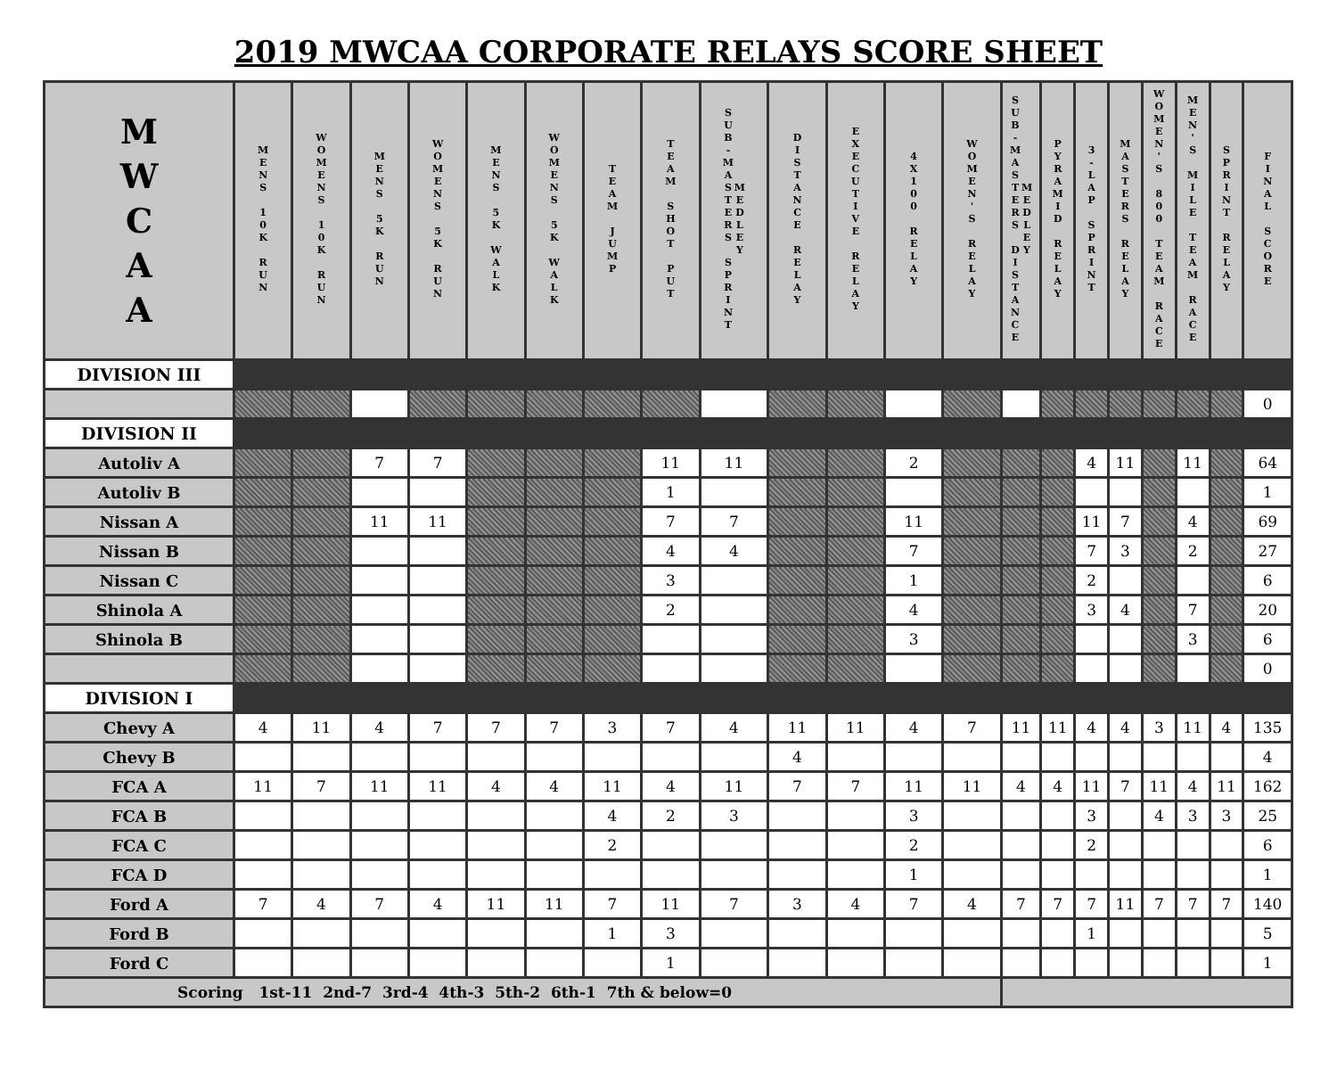2019 MWCAA CORPORATE RELAYS SCORE SHEET
| M W C A A | MENS 10K RUN | WOMENS 10K RUN | MENS 5K RUN | WOMENS 5K RUN | MENS 5K WALK | WOMENS 5K WALK | TEAM JUMP | TEAM SHOT PUT | SUB-MASTERS SPRINT MEDLEY | DISTANCE RELAY | EXECUTIVE RELAY | 4X100 RELAY | WOMEN'S RELAY | SUB-MASTERS DISTANCE MEDLEY | PYRAMID RELAY | 3-LAP SPRINT | MASTERS RELAY | WOMEN'S 800 TEAM RACE | MEN'S MILE TEAM RACE | SPRINT RELAY | FINAL SCORE |
| --- | --- | --- | --- | --- | --- | --- | --- | --- | --- | --- | --- | --- | --- | --- | --- | --- | --- | --- | --- | --- | --- |
| DIVISION III | | | | | | | | | | | | | | | | | | | | | |
| | | | | | | | | | | | | | | | | | | | | | 0 |
| DIVISION II | | | | | | | | | | | | | | | | | | | | | |
| Autoliv A | | | 7 | 7 | | | | 11 | 11 | | | 2 | | | | 4 | 11 | | 11 | | 64 |
| Autoliv B | | | | | | | | 1 | | | | | | | | | | | | | 1 |
| Nissan A | | | 11 | 11 | | | | 7 | 7 | | | 11 | | | | 11 | 7 | | 4 | | 69 |
| Nissan B | | | | | | | | 4 | 4 | | | 7 | | | | 7 | 3 | | 2 | | 27 |
| Nissan C | | | | | | | | 3 | | | | 1 | | | | 2 | | | | | 6 |
| Shinola A | | | | | | | | 2 | | | | 4 | | | | 3 | 4 | | 7 | | 20 |
| Shinola B | | | | | | | | | | | | 3 | | | | | | | 3 | | 6 |
| | | | | | | | | | | | | | | | | | | | | | 0 |
| DIVISION I | | | | | | | | | | | | | | | | | | | | | |
| Chevy A | 4 | 11 | 4 | 7 | 7 | 7 | 3 | 7 | 4 | 11 | 11 | 4 | 7 | 11 | 11 | 4 | 4 | 3 | 11 | 4 | 135 |
| Chevy B | | | | | | | | | | 4 | | | | | | | | | | | 4 |
| FCA A | 11 | 7 | 11 | 11 | 4 | 4 | 11 | 4 | 11 | 7 | 7 | 11 | 11 | 4 | 4 | 11 | 7 | 11 | 4 | 11 | 162 |
| FCA B | | | | | | | 4 | 2 | 3 | | | 3 | | | | 3 | | 4 | 3 | 3 | 25 |
| FCA C | | | | | | | 2 | | | | | 2 | | | | 2 | | | | | 6 |
| FCA D | | | | | | | | | | | | 1 | | | | | | | | | 1 |
| Ford A | 7 | 4 | 7 | 4 | 11 | 11 | 7 | 11 | 7 | 3 | 4 | 7 | 4 | 7 | 7 | 7 | 11 | 7 | 7 | 7 | 140 |
| Ford B | | | | | | | 1 | 3 | | | | | | | | 1 | | | | | 5 |
| Ford C | | | | | | | | 1 | | | | | | | | | | | | | 1 |
| Scoring 1st-11 2nd-7 3rd-4 4th-3 5th-2 6th-1 7th & below=0 | | | | | | | | | | | | | | | | | | | | | |